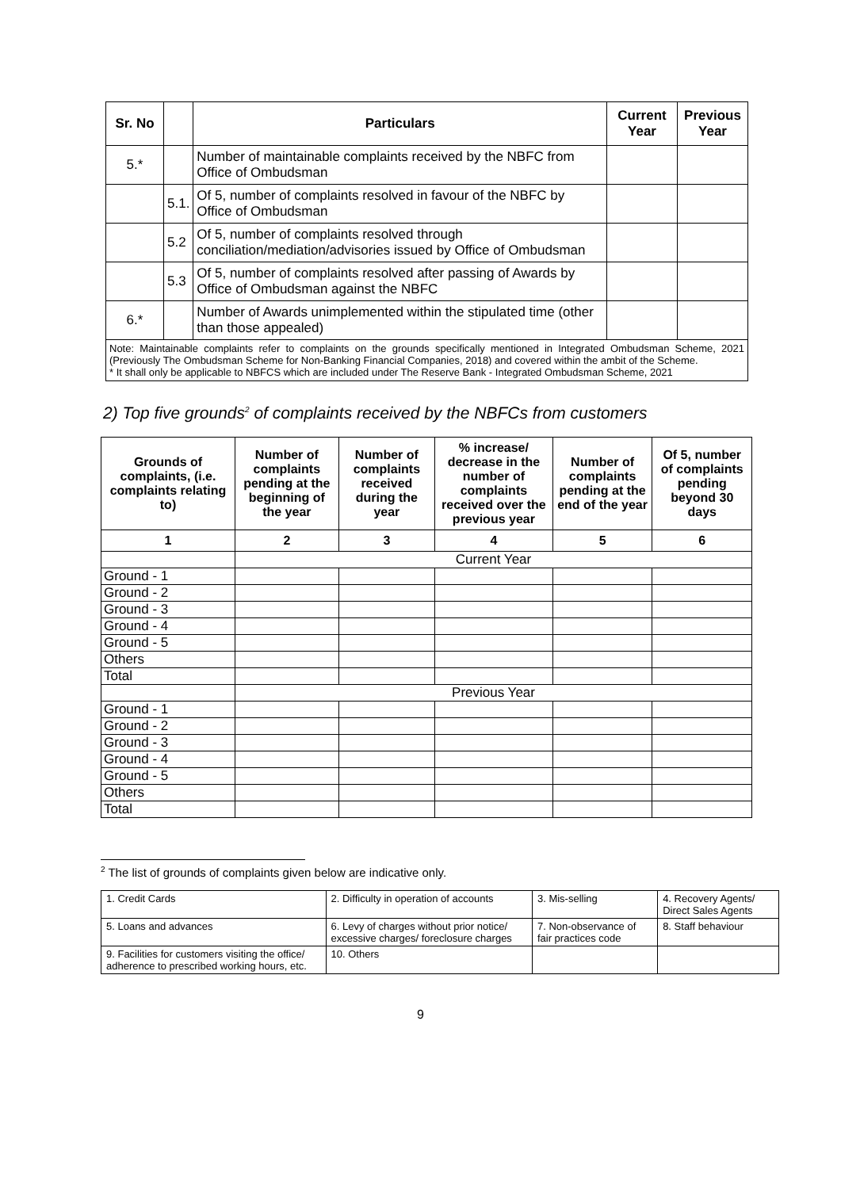| Sr. No | | Particulars | Current Year | Previous Year |
| --- | --- | --- | --- | --- |
| 5.* | | Number of maintainable complaints received by the NBFC from Office of Ombudsman | | |
| | 5.1. | Of 5, number of complaints resolved in favour of the NBFC by Office of Ombudsman | | |
| | 5.2 | Of 5, number of complaints resolved through conciliation/mediation/advisories issued by Office of Ombudsman | | |
| | 5.3 | Of 5, number of complaints resolved after passing of Awards by Office of Ombudsman against the NBFC | | |
| 6.* | | Number of Awards unimplemented within the stipulated time (other than those appealed) | | |
| Note: Maintainable complaints refer to complaints on the grounds specifically mentioned in Integrated Ombudsman Scheme, 2021 (Previously The Ombudsman Scheme for Non-Banking Financial Companies, 2018) and covered within the ambit of the Scheme. * It shall only be applicable to NBFCS which are included under The Reserve Bank - Integrated Ombudsman Scheme, 2021 | | | | |
2) Top five grounds<sup>2</sup> of complaints received by the NBFCs from customers
| Grounds of complaints, (i.e. complaints relating to) | Number of complaints pending at the beginning of the year | Number of complaints received during the year | % increase/ decrease in the number of complaints received over the previous year | Number of complaints pending at the end of the year | Of 5, number of complaints pending beyond 30 days |
| --- | --- | --- | --- | --- | --- |
| 1 | 2 | 3 | 4 | 5 | 6 |
| | Current Year | | | | |
| Ground - 1 | | | | | |
| Ground - 2 | | | | | |
| Ground - 3 | | | | | |
| Ground - 4 | | | | | |
| Ground - 5 | | | | | |
| Others | | | | | |
| Total | | | | | |
| | Previous Year | | | | |
| Ground - 1 | | | | | |
| Ground - 2 | | | | | |
| Ground - 3 | | | | | |
| Ground - 4 | | | | | |
| Ground - 5 | | | | | |
| Others | | | | | |
| Total | | | | | |
<sup>2</sup> The list of grounds of complaints given below are indicative only.
| 1. Credit Cards | 2. Difficulty in operation of accounts | 3. Mis-selling | 4. Recovery Agents/ Direct Sales Agents |
| 5. Loans and advances | 6. Levy of charges without prior notice/ excessive charges/ foreclosure charges | 7. Non-observance of fair practices code | 8. Staff behaviour |
| 9. Facilities for customers visiting the office/ adherence to prescribed working hours, etc. | 10. Others | | |
9